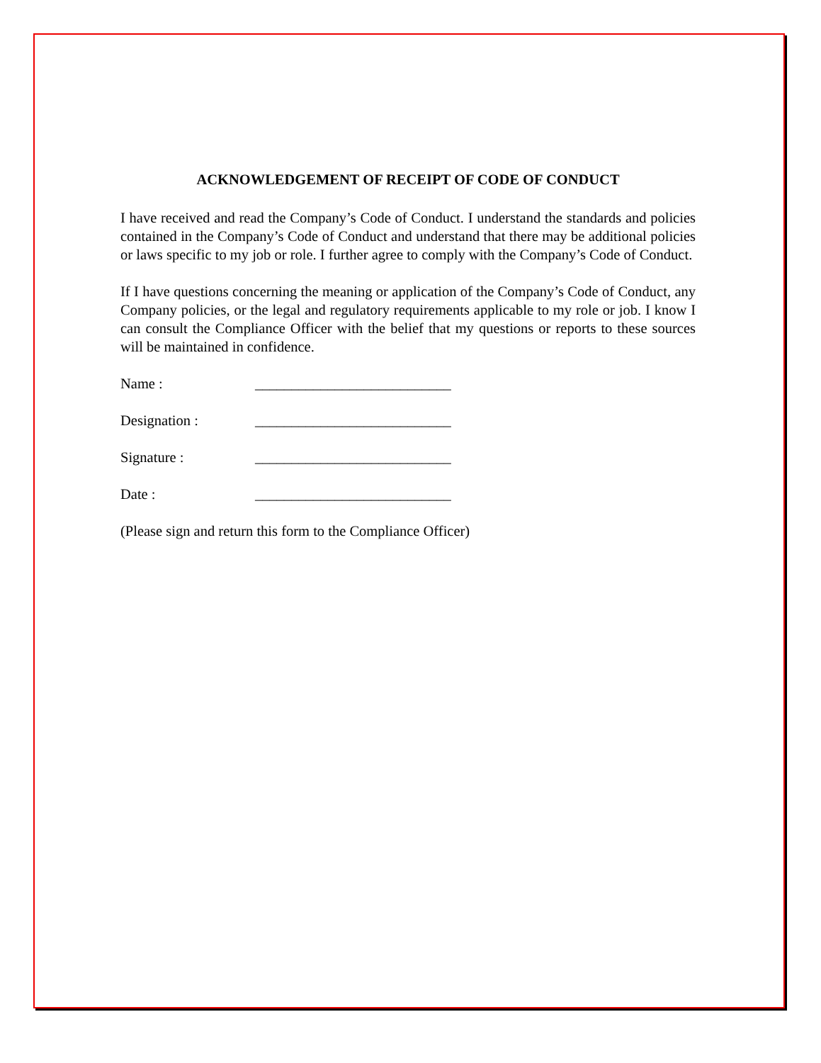ACKNOWLEDGEMENT OF RECEIPT OF CODE OF CONDUCT
I have received and read the Company’s Code of Conduct. I understand the standards and policies contained in the Company’s Code of Conduct and understand that there may be additional policies or laws specific to my job or role. I further agree to comply with the Company’s Code of Conduct.
If I have questions concerning the meaning or application of the Company’s Code of Conduct, any Company policies, or the legal and regulatory requirements applicable to my role or job. I know I can consult the Compliance Officer with the belief that my questions or reports to these sources will be maintained in confidence.
Name : ___________________________
Designation : ___________________________
Signature : ___________________________
Date : ___________________________
(Please sign and return this form to the Compliance Officer)